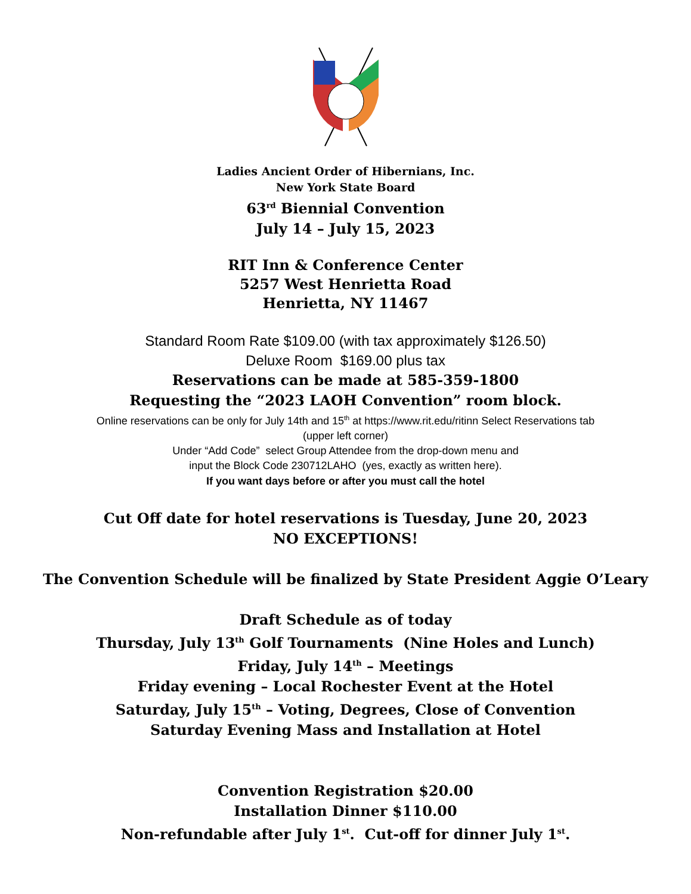Ladies Ancient Order of Hibernians, Inc.
New York State Board
63<sup>rd</sup> Biennial Convention
July 14 – July 15, 2023
RIT Inn & Conference Center
5257 West Henrietta Road
Henrietta, NY 11467
Standard Room Rate $109.00 (with tax approximately $126.50)
Deluxe Room $169.00 plus tax
Reservations can be made at 585-359-1800
Requesting the “2023 LAOH Convention” room block.
Online reservations can be only for July 14th and 15<sup>th</sup> at https://www.rit.edu/ritinn Select Reservations tab
(upper left corner)
Under “Add Code” select Group Attendee from the drop-down menu and
input the Block Code 230712LAHO (yes, exactly as written here).
If you want days before or after you must call the hotel
Cut Off date for hotel reservations is Tuesday, June 20, 2023
NO EXCEPTIONS!
The Convention Schedule will be finalized by State President Aggie O’Leary
Draft Schedule as of today
Thursday, July 13<sup>th</sup> Golf Tournaments (Nine Holes and Lunch)
Friday, July 14<sup>th</sup> – Meetings
Friday evening – Local Rochester Event at the Hotel
Saturday, July 15<sup>th</sup> – Voting, Degrees, Close of Convention
Saturday Evening Mass and Installation at Hotel
Convention Registration $20.00
Installation Dinner $110.00
Non-refundable after July 1<sup>st</sup>. Cut-off for dinner July 1<sup>st</sup>.